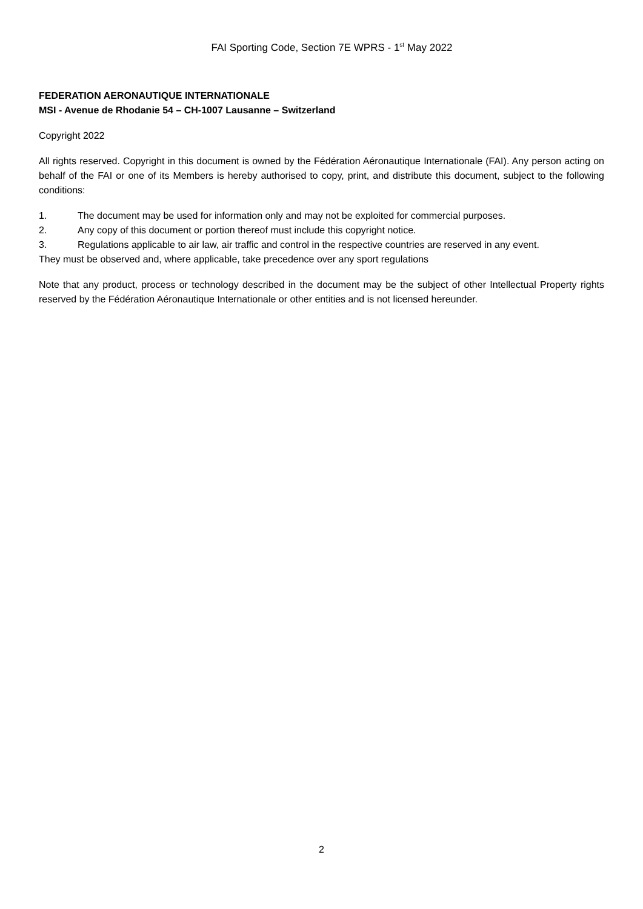FAI Sporting Code, Section 7E WPRS - 1<sup>st</sup> May 2022
FEDERATION AERONAUTIQUE INTERNATIONALE
MSI - Avenue de Rhodanie 54 – CH-1007 Lausanne – Switzerland
Copyright 2022
All rights reserved. Copyright in this document is owned by the Fédération Aéronautique Internationale (FAI). Any person acting on behalf of the FAI or one of its Members is hereby authorised to copy, print, and distribute this document, subject to the following conditions:
1. The document may be used for information only and may not be exploited for commercial purposes.
2. Any copy of this document or portion thereof must include this copyright notice.
3. Regulations applicable to air law, air traffic and control in the respective countries are reserved in any event.
They must be observed and, where applicable, take precedence over any sport regulations
Note that any product, process or technology described in the document may be the subject of other Intellectual Property rights reserved by the Fédération Aéronautique Internationale or other entities and is not licensed hereunder.
2